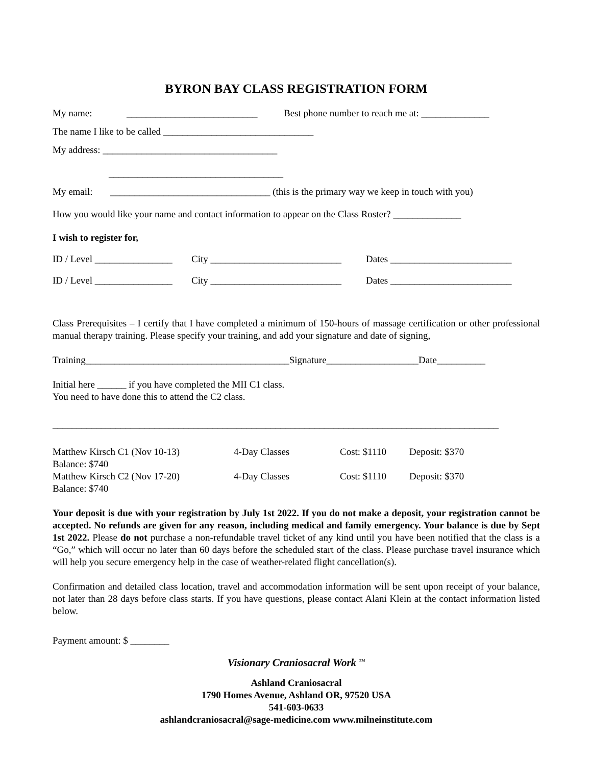BYRON BAY CLASS REGISTRATION FORM
My name: ___________________________ Best phone number to reach me at: ______________
The name I like to be called _______________________________
My address: ____________________________________
____________________________________
My email: _________________________________ (this is the primary way we keep in touch with you)
How you would like your name and contact information to appear on the Class Roster? ______________
I wish to register for,
ID / Level ________________ City ___________________________ Dates _________________________
ID / Level ________________ City ___________________________ Dates _________________________
Class Prerequisites – I certify that I have completed a minimum of 150-hours of massage certification or other professional manual therapy training. Please specify your training, and add your signature and date of signing,
Training__________________________________________Signature___________________Date__________
Initial here ______ if you have completed the MII C1 class.
You need to have done this to attend the C2 class.
____________________________________________________________________________________________
Matthew Kirsch C1 (Nov 10-13) 4-Day Classes Cost: $1110 Deposit: $370
Balance: $740
Matthew Kirsch C2 (Nov 17-20) 4-Day Classes Cost: $1110 Deposit: $370
Balance: $740
Your deposit is due with your registration by July 1st 2022. If you do not make a deposit, your registration cannot be accepted. No refunds are given for any reason, including medical and family emergency. Your balance is due by Sept 1st 2022. Please do not purchase a non-refundable travel ticket of any kind until you have been notified that the class is a “Go,” which will occur no later than 60 days before the scheduled start of the class. Please purchase travel insurance which will help you secure emergency help in the case of weather-related flight cancellation(s).
Confirmation and detailed class location, travel and accommodation information will be sent upon receipt of your balance, not later than 28 days before class starts. If you have questions, please contact Alani Klein at the contact information listed below.
Payment amount: $ ________
Visionary Craniosacral Work <sup>TM</sup>
Ashland Craniosacral
1790 Homes Avenue, Ashland OR, 97520 USA
541-603-0633
ashlandcraniosacral@sage-medicine.com www.milneinstitute.com